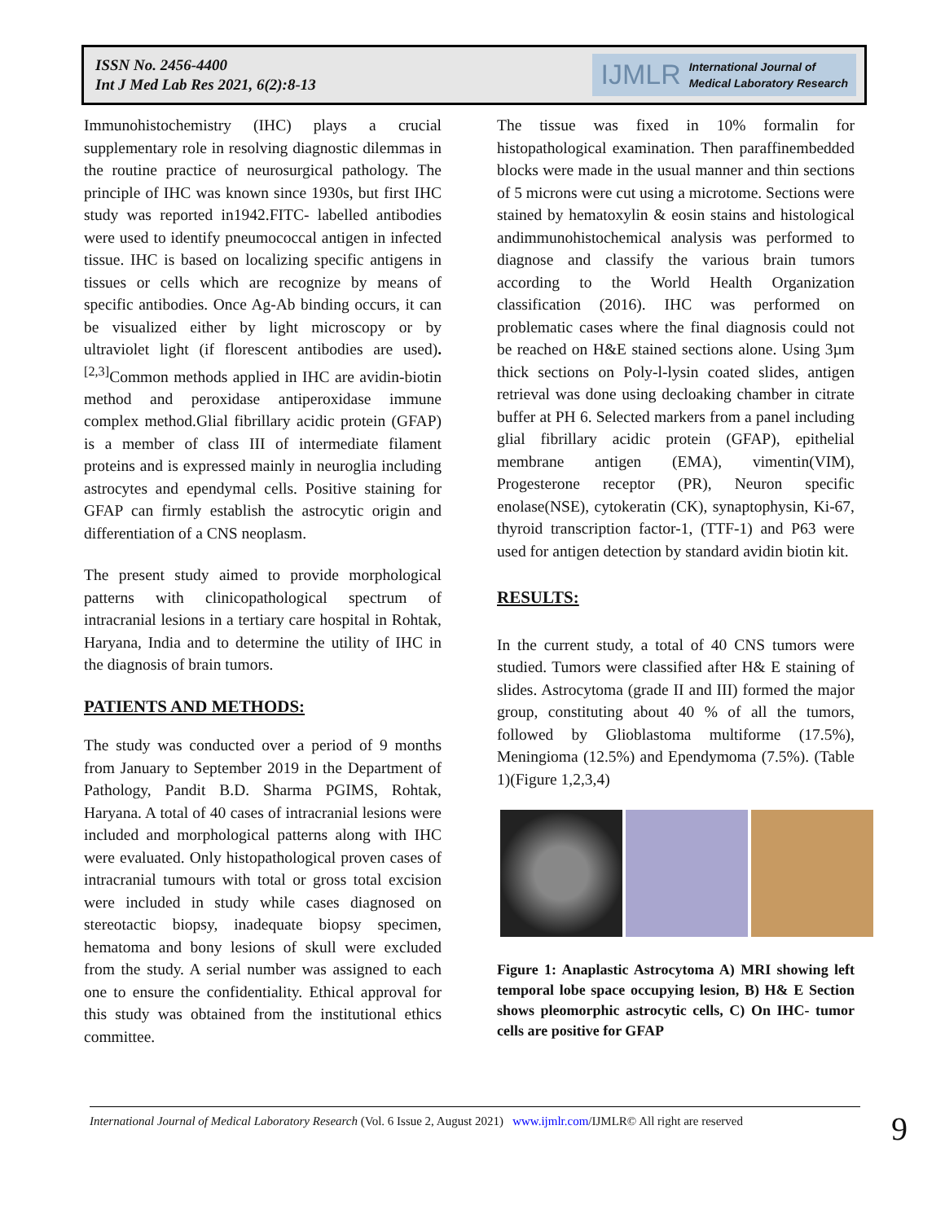ISSN No. 2456-4400
Int J Med Lab Res 2021, 6(2):8-13
IJMLR International Journal of
Medical Laboratory Research
Immunohistochemistry (IHC) plays a crucial supplementary role in resolving diagnostic dilemmas in the routine practice of neurosurgical pathology. The principle of IHC was known since 1930s, but first IHC study was reported in1942.FITC- labelled antibodies were used to identify pneumococcal antigen in infected tissue. IHC is based on localizing specific antigens in tissues or cells which are recognize by means of specific antibodies. Once Ag-Ab binding occurs, it can be visualized either by light microscopy or by ultraviolet light (if florescent antibodies are used).<sup>[2,3]</sup>Common methods applied in IHC are avidin-biotin method and peroxidase antiperoxidase immune complex method.Glial fibrillary acidic protein (GFAP) is a member of class III of intermediate filament proteins and is expressed mainly in neuroglia including astrocytes and ependymal cells. Positive staining for GFAP can firmly establish the astrocytic origin and differentiation of a CNS neoplasm.
The present study aimed to provide morphological patterns with clinicopathological spectrum of intracranial lesions in a tertiary care hospital in Rohtak, Haryana, India and to determine the utility of IHC in the diagnosis of brain tumors.
PATIENTS AND METHODS:
The study was conducted over a period of 9 months from January to September 2019 in the Department of Pathology, Pandit B.D. Sharma PGIMS, Rohtak, Haryana. A total of 40 cases of intracranial lesions were included and morphological patterns along with IHC were evaluated. Only histopathological proven cases of intracranial tumours with total or gross total excision were included in study while cases diagnosed on stereotactic biopsy, inadequate biopsy specimen, hematoma and bony lesions of skull were excluded from the study. A serial number was assigned to each one to ensure the confidentiality. Ethical approval for this study was obtained from the institutional ethics committee.
The tissue was fixed in 10% formalin for histopathological examination. Then paraffinembedded blocks were made in the usual manner and thin sections of 5 microns were cut using a microtome. Sections were stained by hematoxylin & eosin stains and histological andimmunohistochemical analysis was performed to diagnose and classify the various brain tumors according to the World Health Organization classification (2016). IHC was performed on problematic cases where the final diagnosis could not be reached on H&E stained sections alone. Using 3µm thick sections on Poly-l-lysin coated slides, antigen retrieval was done using decloaking chamber in citrate buffer at PH 6. Selected markers from a panel including glial fibrillary acidic protein (GFAP), epithelial membrane antigen (EMA), vimentin(VIM), Progesterone receptor (PR), Neuron specific enolase(NSE), cytokeratin (CK), synaptophysin, Ki-67, thyroid transcription factor-1, (TTF-1) and P63 were used for antigen detection by standard avidin biotin kit.
RESULTS:
In the current study, a total of 40 CNS tumors were studied. Tumors were classified after H& E staining of slides. Astrocytoma (grade II and III) formed the major group, constituting about 40 % of all the tumors, followed by Glioblastoma multiforme (17.5%), Meningioma (12.5%) and Ependymoma (7.5%). (Table 1)(Figure 1,2,3,4)
Figure 1: Anaplastic Astrocytoma A) MRI showing left temporal lobe space occupying lesion, B) H& E Section shows pleomorphic astrocytic cells, C) On IHC- tumor cells are positive for GFAP
International Journal of Medical Laboratory Research (Vol. 6 Issue 2, August 2021) www.ijmlr.com/IJMLR© All right are reserved
9